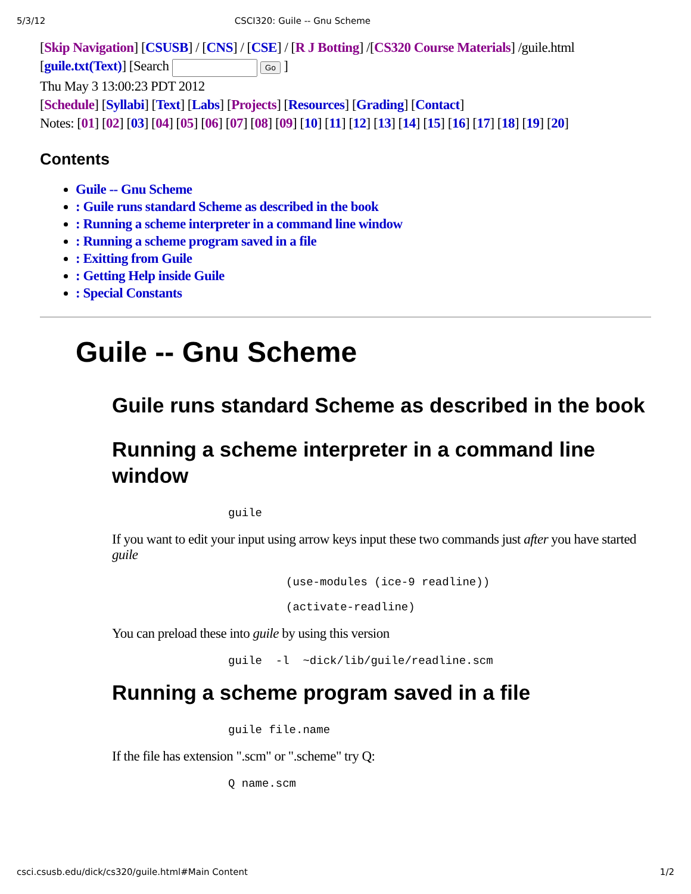5/3/12 CSCI320: Guile -- Gnu Scheme
[Skip Navigation] [CSUSB] / [CNS] / [CSE] / [R J Botting] /[CS320 Course Materials] /guile.html
[guile.txt(Text)] [Search Go ]
Thu May 3 13:00:23 PDT 2012
[Schedule] [Syllabi] [Text] [Labs] [Projects] [Resources] [Grading] [Contact]
Notes: [01] [02] [03] [04] [05] [06] [07] [08] [09] [10] [11] [12] [13] [14] [15] [16] [17] [18] [19] [20]
Contents
Guile -- Gnu Scheme
: Guile runs standard Scheme as described in the book
: Running a scheme interpreter in a command line window
: Running a scheme program saved in a file
: Exitting from Guile
: Getting Help inside Guile
: Special Constants
Guile -- Gnu Scheme
Guile runs standard Scheme as described in the book
Running a scheme interpreter in a command line window
guile
If you want to edit your input using arrow keys input these two commands just after you have started guile
(use-modules (ice-9 readline))
(activate-readline)
You can preload these into guile by using this version
guile  -l  ~dick/lib/guile/readline.scm
Running a scheme program saved in a file
guile file.name
If the file has extension ".scm" or ".scheme" try Q:
Q name.scm
csci.csusb.edu/dick/cs320/guile.html#Main Content 1/2